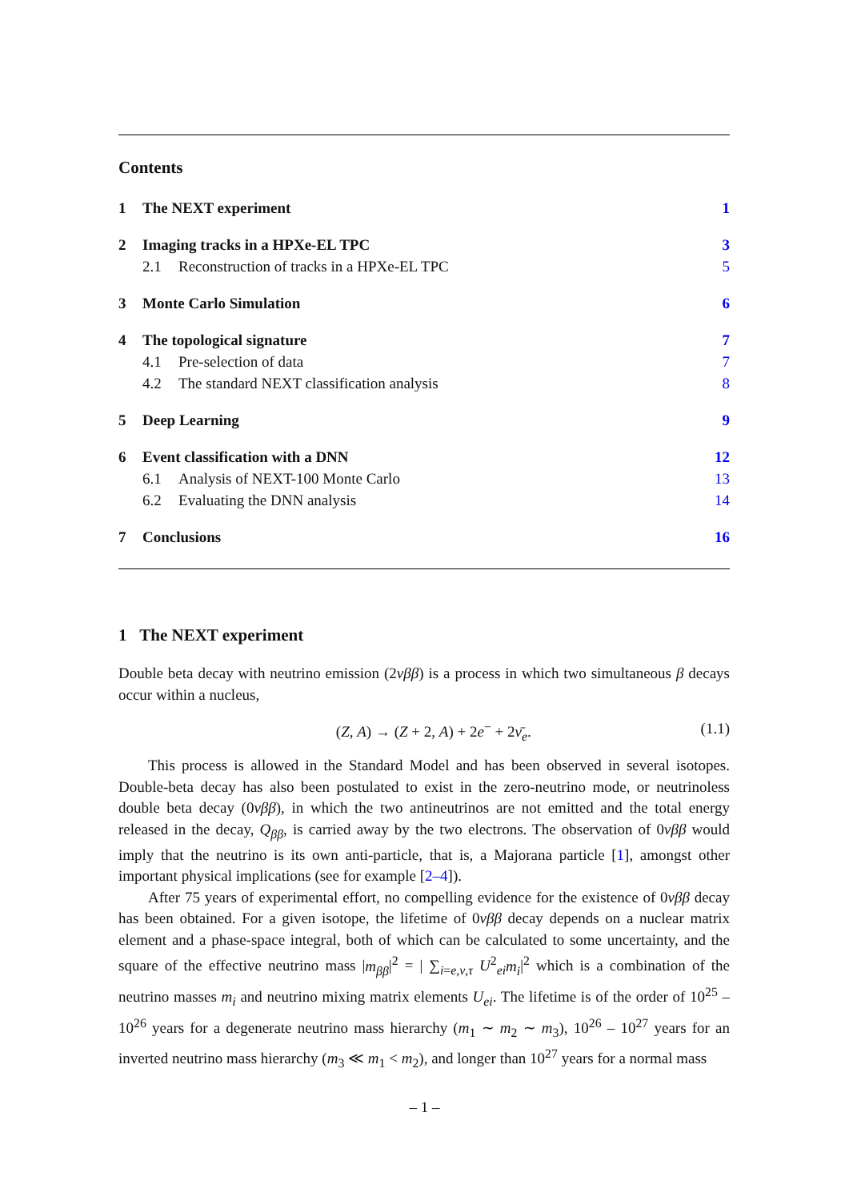Contents
1 The NEXT experiment 1
2 Imaging tracks in a HPXe-EL TPC 3
2.1 Reconstruction of tracks in a HPXe-EL TPC 5
3 Monte Carlo Simulation 6
4 The topological signature 7
4.1 Pre-selection of data 7
4.2 The standard NEXT classification analysis 8
5 Deep Learning 9
6 Event classification with a DNN 12
6.1 Analysis of NEXT-100 Monte Carlo 13
6.2 Evaluating the DNN analysis 14
7 Conclusions 16
1 The NEXT experiment
Double beta decay with neutrino emission (2νββ) is a process in which two simultaneous β decays occur within a nucleus,
(Z, A) → (Z + 2, A) + 2e<sup>−</sup> + 2ν̄<sub>e</sub>. (1.1)
This process is allowed in the Standard Model and has been observed in several isotopes. Double-beta decay has also been postulated to exist in the zero-neutrino mode, or neutrinoless double beta decay (0νββ), in which the two antineutrinos are not emitted and the total energy released in the decay, Q<sub>ββ</sub>, is carried away by the two electrons. The observation of 0νββ would imply that the neutrino is its own anti-particle, that is, a Majorana particle [1], amongst other important physical implications (see for example [2–4]).
After 75 years of experimental effort, no compelling evidence for the existence of 0νββ decay has been obtained. For a given isotope, the lifetime of 0νββ decay depends on a nuclear matrix element and a phase-space integral, both of which can be calculated to some uncertainty, and the square of the effective neutrino mass |m<sub>ββ</sub>|<sup>2</sup> = | ∑<sub>i=e,ν,τ</sub> U<sup>2</sup><sub>ei</sub>m<sub>i</sub>|<sup>2</sup> which is a combination of the neutrino masses m<sub>i</sub> and neutrino mixing matrix elements U<sub>ei</sub>. The lifetime is of the order of 10<sup>25</sup> – 10<sup>26</sup> years for a degenerate neutrino mass hierarchy (m<sub>1</sub> ∼ m<sub>2</sub> ∼ m<sub>3</sub>), 10<sup>26</sup> – 10<sup>27</sup> years for an inverted neutrino mass hierarchy (m<sub>3</sub> ≪ m<sub>1</sub> < m<sub>2</sub>), and longer than 10<sup>27</sup> years for a normal mass
– 1 –